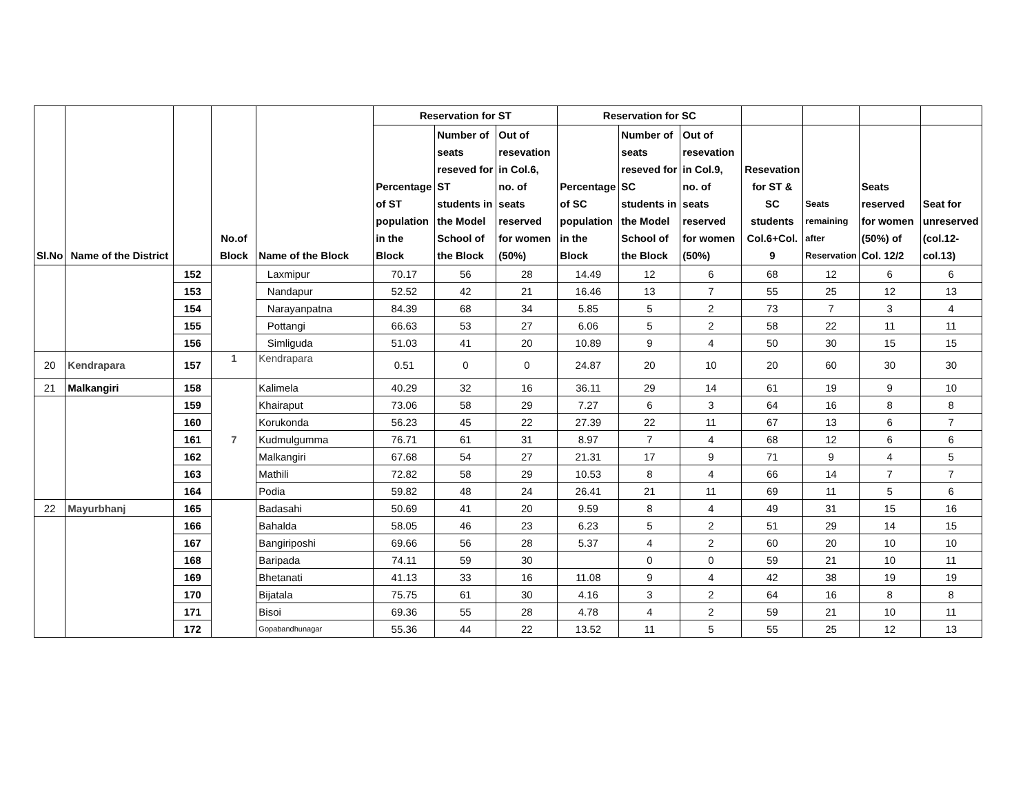| Sl.No | Name of the District | | No.of Block | Name of the Block | Reservation for ST | | | Reservation for SC | | | | | | |
| --- | --- | --- | --- | --- | --- | --- | --- | --- | --- | --- | --- | --- | --- | --- |
| | | | | | Percentage of ST population in the Block | Number of seats reseved for ST students in the Model School of the Block | Out of resevation in Col.6, no. of seats reserved for women (50%) | Percentage of SC population in the Block | Number of seats reseved for SC students in the Model School of the Block | Out of resevation in Col.9, no. of seats reserved for women (50%) | Resevation for ST & SC students Col.6+Col. 9 | Seats remaining after Reservation | Seats reserved for women (50%) of Col. 12/2 | Seat for unreserved (col.12-col.13) |
| | | 152 | | Laxmipur | 70.17 | 56 | 28 | 14.49 | 12 | 6 | 68 | 12 | 6 | 6 |
| | | 153 | | Nandapur | 52.52 | 42 | 21 | 16.46 | 13 | 7 | 55 | 25 | 12 | 13 |
| | | 154 | | Narayanpatna | 84.39 | 68 | 34 | 5.85 | 5 | 2 | 73 | 7 | 3 | 4 |
| | | 155 | | Pottangi | 66.63 | 53 | 27 | 6.06 | 5 | 2 | 58 | 22 | 11 | 11 |
| | | 156 | | Simliguda | 51.03 | 41 | 20 | 10.89 | 9 | 4 | 50 | 30 | 15 | 15 |
| 20 | Kendrapara | 157 | 1 | Kendrapara | 0.51 | 0 | 0 | 24.87 | 20 | 10 | 20 | 60 | 30 | 30 |
| 21 | Malkangiri | 158 | 7 | Kalimela | 40.29 | 32 | 16 | 36.11 | 29 | 14 | 61 | 19 | 9 | 10 |
| | | 159 | | Khairaput | 73.06 | 58 | 29 | 7.27 | 6 | 3 | 64 | 16 | 8 | 8 |
| | | 160 | | Korukonda | 56.23 | 45 | 22 | 27.39 | 22 | 11 | 67 | 13 | 6 | 7 |
| | | 161 | | Kudmulgumma | 76.71 | 61 | 31 | 8.97 | 7 | 4 | 68 | 12 | 6 | 6 |
| | | 162 | | Malkangiri | 67.68 | 54 | 27 | 21.31 | 17 | 9 | 71 | 9 | 4 | 5 |
| | | 163 | | Mathili | 72.82 | 58 | 29 | 10.53 | 8 | 4 | 66 | 14 | 7 | 7 |
| | | 164 | | Podia | 59.82 | 48 | 24 | 26.41 | 21 | 11 | 69 | 11 | 5 | 6 |
| 22 | Mayurbhanj | 165 | | Badasahi | 50.69 | 41 | 20 | 9.59 | 8 | 4 | 49 | 31 | 15 | 16 |
| | | 166 | | Bahalda | 58.05 | 46 | 23 | 6.23 | 5 | 2 | 51 | 29 | 14 | 15 |
| | | 167 | | Bangiriposhi | 69.66 | 56 | 28 | 5.37 | 4 | 2 | 60 | 20 | 10 | 10 |
| | | 168 | | Baripada | 74.11 | 59 | 30 | | 0 | 0 | 59 | 21 | 10 | 11 |
| | | 169 | | Bhetanati | 41.13 | 33 | 16 | 11.08 | 9 | 4 | 42 | 38 | 19 | 19 |
| | | 170 | | Bijatala | 75.75 | 61 | 30 | 4.16 | 3 | 2 | 64 | 16 | 8 | 8 |
| | | 171 | | Bisoi | 69.36 | 55 | 28 | 4.78 | 4 | 2 | 59 | 21 | 10 | 11 |
| | | 172 | | Gopabandhunagar | 55.36 | 44 | 22 | 13.52 | 11 | 5 | 55 | 25 | 12 | 13 |